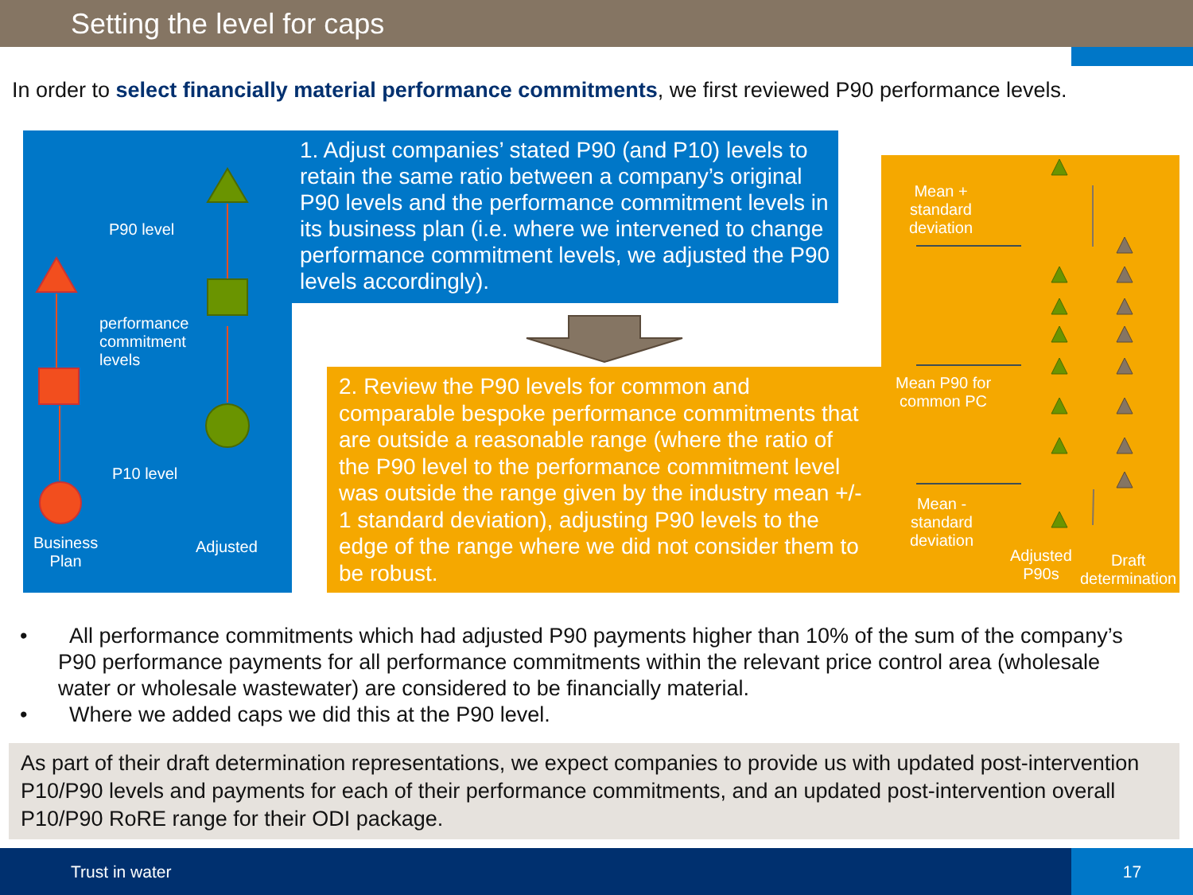Setting the level for caps
In order to select financially material performance commitments, we first reviewed P90 performance levels.
P90 level
performance
commitment
levels
P10 level
Business
Plan
Adjusted
1. Adjust companies’ stated P90 (and P10) levels to retain the same ratio between a company’s original P90 levels and the performance commitment levels in its business plan (i.e. where we intervened to change performance commitment levels, we adjusted the P90 levels accordingly).
2. Review the P90 levels for common and comparable bespoke performance commitments that are outside a reasonable range (where the ratio of the P90 level to the performance commitment level was outside the range given by the industry mean +/- 1 standard deviation), adjusting P90 levels to the edge of the range where we did not consider them to be robust.
Mean +
standard
deviation
Mean P90 for
common PC
Mean -
standard
deviation
Adjusted
P90s
Draft
determination
• All performance commitments which had adjusted P90 payments higher than 10% of the sum of the company’s P90 performance payments for all performance commitments within the relevant price control area (wholesale water or wholesale wastewater) are considered to be financially material.
• Where we added caps we did this at the P90 level.
As part of their draft determination representations, we expect companies to provide us with updated post-intervention P10/P90 levels and payments for each of their performance commitments, and an updated post-intervention overall P10/P90 RoRE range for their ODI package.
Trust in water 17